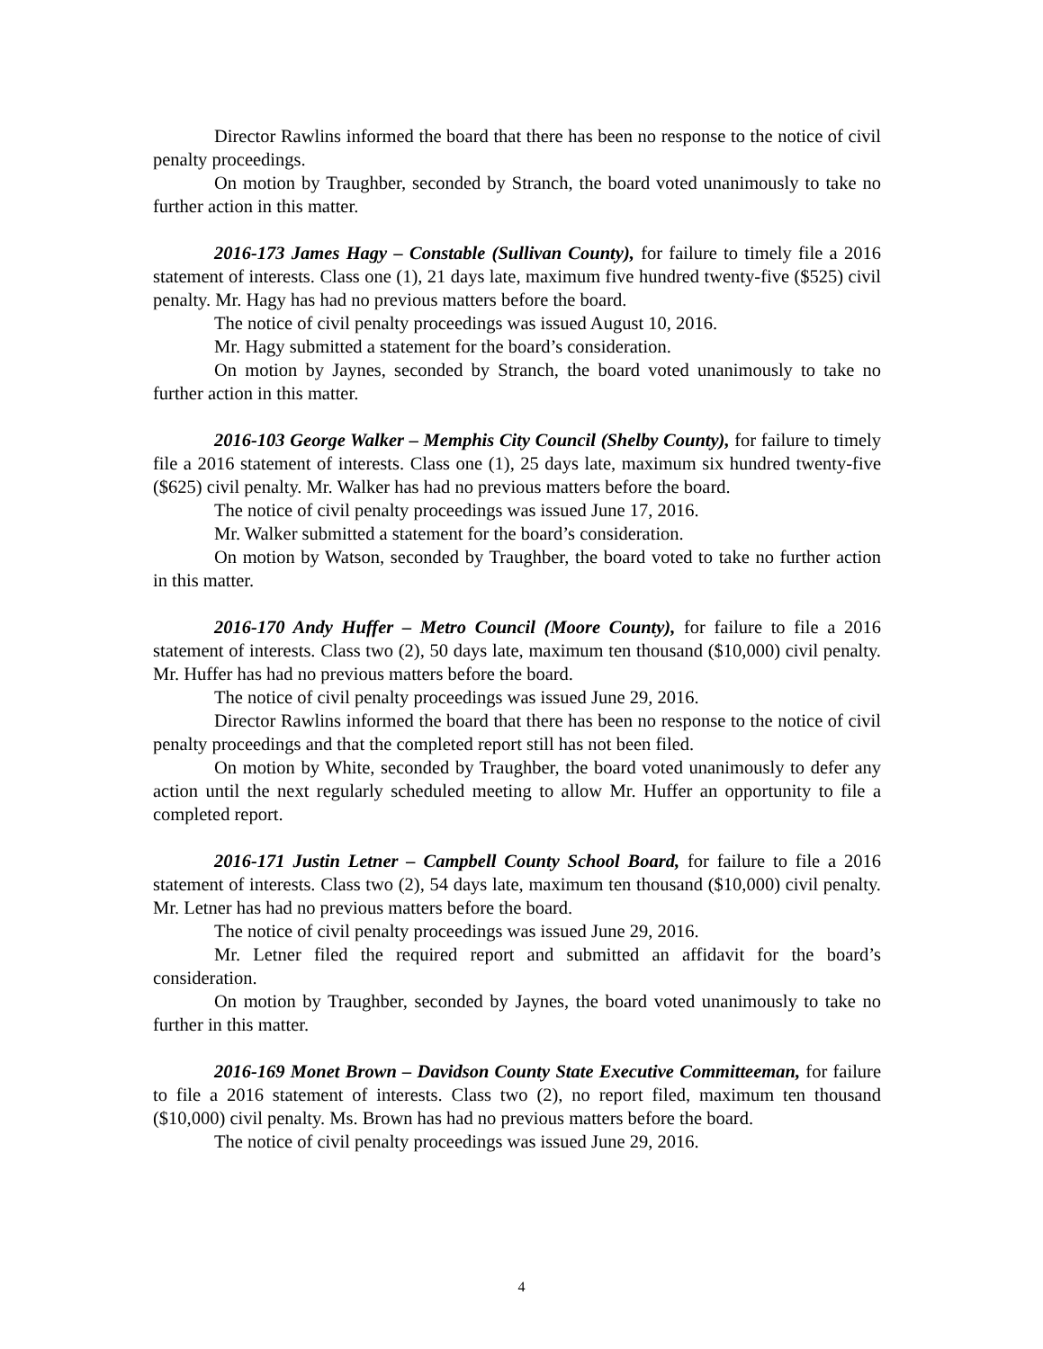Director Rawlins informed the board that there has been no response to the notice of civil penalty proceedings.
On motion by Traughber, seconded by Stranch, the board voted unanimously to take no further action in this matter.
2016-173 James Hagy – Constable (Sullivan County), for failure to timely file a 2016 statement of interests. Class one (1), 21 days late, maximum five hundred twenty-five ($525) civil penalty. Mr. Hagy has had no previous matters before the board.
The notice of civil penalty proceedings was issued August 10, 2016.
Mr. Hagy submitted a statement for the board’s consideration.
On motion by Jaynes, seconded by Stranch, the board voted unanimously to take no further action in this matter.
2016-103 George Walker – Memphis City Council (Shelby County), for failure to timely file a 2016 statement of interests. Class one (1), 25 days late, maximum six hundred twenty-five ($625) civil penalty. Mr. Walker has had no previous matters before the board.
The notice of civil penalty proceedings was issued June 17, 2016.
Mr. Walker submitted a statement for the board’s consideration.
On motion by Watson, seconded by Traughber, the board voted to take no further action in this matter.
2016-170 Andy Huffer – Metro Council (Moore County), for failure to file a 2016 statement of interests. Class two (2), 50 days late, maximum ten thousand ($10,000) civil penalty. Mr. Huffer has had no previous matters before the board.
The notice of civil penalty proceedings was issued June 29, 2016.
Director Rawlins informed the board that there has been no response to the notice of civil penalty proceedings and that the completed report still has not been filed.
On motion by White, seconded by Traughber, the board voted unanimously to defer any action until the next regularly scheduled meeting to allow Mr. Huffer an opportunity to file a completed report.
2016-171 Justin Letner – Campbell County School Board, for failure to file a 2016 statement of interests. Class two (2), 54 days late, maximum ten thousand ($10,000) civil penalty. Mr. Letner has had no previous matters before the board.
The notice of civil penalty proceedings was issued June 29, 2016.
Mr. Letner filed the required report and submitted an affidavit for the board’s consideration.
On motion by Traughber, seconded by Jaynes, the board voted unanimously to take no further in this matter.
2016-169 Monet Brown – Davidson County State Executive Committeeman, for failure to file a 2016 statement of interests. Class two (2), no report filed, maximum ten thousand ($10,000) civil penalty. Ms. Brown has had no previous matters before the board.
The notice of civil penalty proceedings was issued June 29, 2016.
4